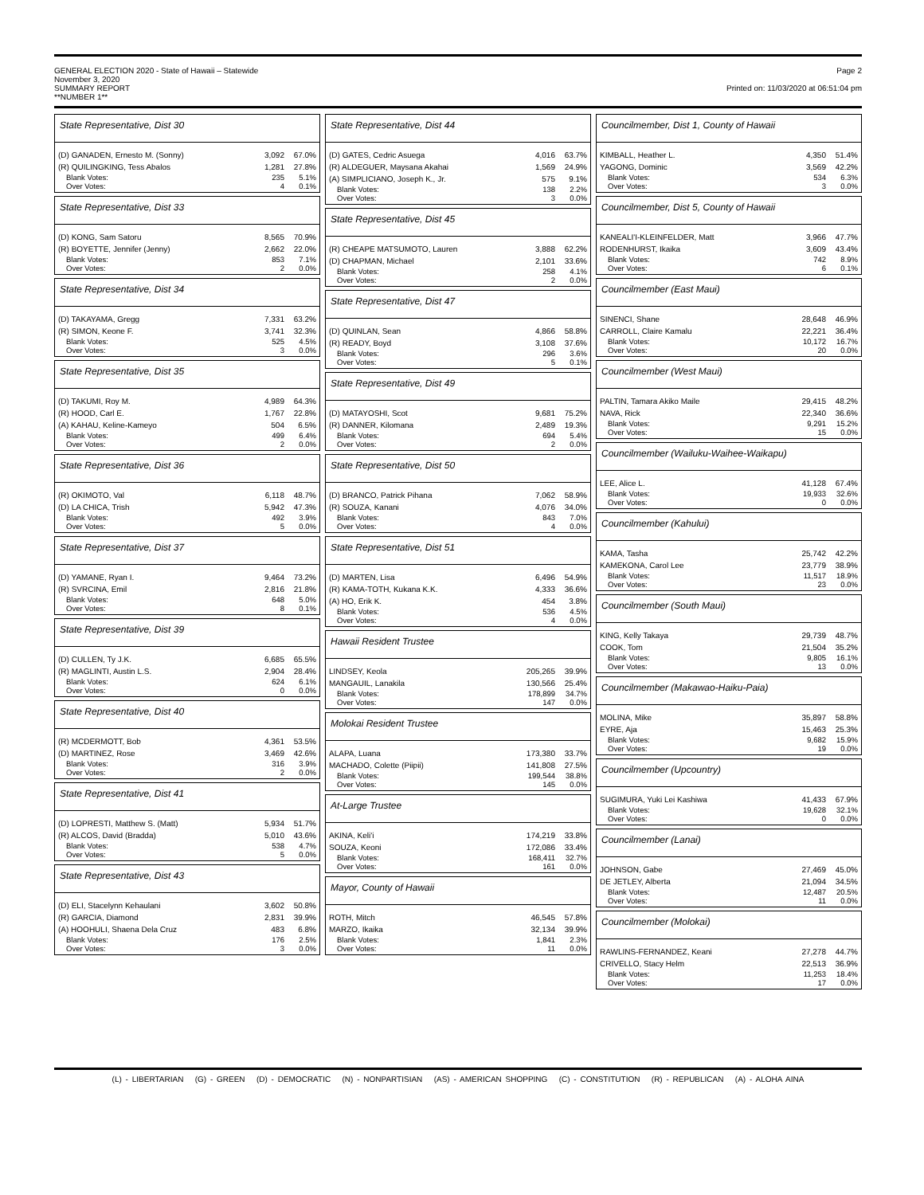GENERAL ELECTION 2020 - State of Hawaii – Statewide
November 3, 2020
SUMMARY REPORT
**NUMBER 1**
Page 2
Printed on: 11/03/2020 at 06:51:04 pm
State Representative, Dist 30
| (D) GANADEN, Ernesto M. (Sonny) | 3,092 | 67.0% |
| (R) QUILINGKING, Tess Abalos | 1,281 | 27.8% |
| Blank Votes: Over Votes: | 235 4 | 5.1% 0.1% |
State Representative, Dist 33
| (D) KONG, Sam Satoru | 8,565 | 70.9% |
| (R) BOYETTE, Jennifer (Jenny) | 2,662 | 22.0% |
| Blank Votes: Over Votes: | 853 2 | 7.1% 0.0% |
State Representative, Dist 34
| (D) TAKAYAMA, Gregg | 7,331 | 63.2% |
| (R) SIMON, Keone F. | 3,741 | 32.3% |
| Blank Votes: Over Votes: | 525 3 | 4.5% 0.0% |
State Representative, Dist 35
| (D) TAKUMI, Roy M. | 4,989 | 64.3% |
| (R) HOOD, Carl E. | 1,767 | 22.8% |
| (A) KAHAU, Keline-Kameyo | 504 | 6.5% |
| Blank Votes: Over Votes: | 499 2 | 6.4% 0.0% |
State Representative, Dist 36
| (R) OKIMOTO, Val | 6,118 | 48.7% |
| (D) LA CHICA, Trish | 5,942 | 47.3% |
| Blank Votes: Over Votes: | 492 5 | 3.9% 0.0% |
State Representative, Dist 37
| (D) YAMANE, Ryan I. | 9,464 | 73.2% |
| (R) SVRCINA, Emil | 2,816 | 21.8% |
| Blank Votes: Over Votes: | 648 8 | 5.0% 0.1% |
State Representative, Dist 39
| (D) CULLEN, Ty J.K. | 6,685 | 65.5% |
| (R) MAGLINTI, Austin L.S. | 2,904 | 28.4% |
| Blank Votes: Over Votes: | 624 0 | 6.1% 0.0% |
State Representative, Dist 40
| (R) MCDERMOTT, Bob | 4,361 | 53.5% |
| (D) MARTINEZ, Rose | 3,469 | 42.6% |
| Blank Votes: Over Votes: | 316 2 | 3.9% 0.0% |
State Representative, Dist 41
| (D) LOPRESTI, Matthew S. (Matt) | 5,934 | 51.7% |
| (R) ALCOS, David (Bradda) | 5,010 | 43.6% |
| Blank Votes: Over Votes: | 538 5 | 4.7% 0.0% |
State Representative, Dist 43
| (D) ELI, Stacelynn Kehaulani | 3,602 | 50.8% |
| (R) GARCIA, Diamond | 2,831 | 39.9% |
| (A) HOOHULI, Shaena Dela Cruz | 483 | 6.8% |
| Blank Votes: Over Votes: | 176 3 | 2.5% 0.0% |
State Representative, Dist 44
| (D) GATES, Cedric Asuega | 4,016 | 63.7% |
| (R) ALDEGUER, Maysana Akahai | 1,569 | 24.9% |
| (A) SIMPLICIANO, Joseph K., Jr. | 575 | 9.1% |
| Blank Votes: Over Votes: | 138 3 | 2.2% 0.0% |
State Representative, Dist 45
| (R) CHEAPE MATSUMOTO, Lauren | 3,888 | 62.2% |
| (D) CHAPMAN, Michael | 2,101 | 33.6% |
| Blank Votes: Over Votes: | 258 2 | 4.1% 0.0% |
State Representative, Dist 47
| (D) QUINLAN, Sean | 4,866 | 58.8% |
| (R) READY, Boyd | 3,108 | 37.6% |
| Blank Votes: Over Votes: | 296 5 | 3.6% 0.1% |
State Representative, Dist 49
| (D) MATAYOSHI, Scot | 9,681 | 75.2% |
| (R) DANNER, Kilomana | 2,489 | 19.3% |
| Blank Votes: Over Votes: | 694 2 | 5.4% 0.0% |
State Representative, Dist 50
| (D) BRANCO, Patrick Pihana | 7,062 | 58.9% |
| (R) SOUZA, Kanani | 4,076 | 34.0% |
| Blank Votes: Over Votes: | 843 4 | 7.0% 0.0% |
State Representative, Dist 51
| (D) MARTEN, Lisa | 6,496 | 54.9% |
| (R) KAMA-TOTH, Kukana K.K. | 4,333 | 36.6% |
| (A) HO, Erik K. | 454 | 3.8% |
| Blank Votes: Over Votes: | 536 4 | 4.5% 0.0% |
Hawaii Resident Trustee
| LINDSEY, Keola | 205,265 | 39.9% |
| MANGAUIL, Lanakila | 130,566 | 25.4% |
| Blank Votes: Over Votes: | 178,899 147 | 34.7% 0.0% |
Molokai Resident Trustee
| ALAPA, Luana | 173,380 | 33.7% |
| MACHADO, Colette (Piipii) | 141,808 | 27.5% |
| Blank Votes: Over Votes: | 199,544 145 | 38.8% 0.0% |
At-Large Trustee
| AKINA, Keli'i | 174,219 | 33.8% |
| SOUZA, Keoni | 172,086 | 33.4% |
| Blank Votes: Over Votes: | 168,411 161 | 32.7% 0.0% |
Mayor, County of Hawaii
| ROTH, Mitch | 46,545 | 57.8% |
| MARZO, Ikaika | 32,134 | 39.9% |
| Blank Votes: Over Votes: | 1,841 11 | 2.3% 0.0% |
Councilmember, Dist 1, County of Hawaii
| KIMBALL, Heather L. | 4,350 | 51.4% |
| YAGONG, Dominic | 3,569 | 42.2% |
| Blank Votes: Over Votes: | 534 3 | 6.3% 0.0% |
Councilmember, Dist 5, County of Hawaii
| KANEALI'I-KLEINFELDER, Matt | 3,966 | 47.7% |
| RODENHURST, Ikaika | 3,609 | 43.4% |
| Blank Votes: Over Votes: | 742 6 | 8.9% 0.1% |
Councilmember (East Maui)
| SINENCI, Shane | 28,648 | 46.9% |
| CARROLL, Claire Kamalu | 22,221 | 36.4% |
| Blank Votes: Over Votes: | 10,172 20 | 16.7% 0.0% |
Councilmember (West Maui)
| PALTIN, Tamara Akiko Maile | 29,415 | 48.2% |
| NAVA, Rick | 22,340 | 36.6% |
| Blank Votes: Over Votes: | 9,291 15 | 15.2% 0.0% |
Councilmember (Wailuku-Waihee-Waikapu)
| LEE, Alice L. | 41,128 | 67.4% |
| Blank Votes: Over Votes: | 19,933 0 | 32.6% 0.0% |
Councilmember (Kahului)
| KAMA, Tasha | 25,742 | 42.2% |
| KAMEKONA, Carol Lee | 23,779 | 38.9% |
| Blank Votes: Over Votes: | 11,517 23 | 18.9% 0.0% |
Councilmember (South Maui)
| KING, Kelly Takaya | 29,739 | 48.7% |
| COOK, Tom | 21,504 | 35.2% |
| Blank Votes: Over Votes: | 9,805 13 | 16.1% 0.0% |
Councilmember (Makawao-Haiku-Paia)
| MOLINA, Mike | 35,897 | 58.8% |
| EYRE, Aja | 15,463 | 25.3% |
| Blank Votes: Over Votes: | 9,682 19 | 15.9% 0.0% |
Councilmember (Upcountry)
| SUGIMURA, Yuki Lei Kashiwa | 41,433 | 67.9% |
| Blank Votes: Over Votes: | 19,628 0 | 32.1% 0.0% |
Councilmember (Lanai)
| JOHNSON, Gabe | 27,469 | 45.0% |
| DE JETLEY, Alberta | 21,094 | 34.5% |
| Blank Votes: Over Votes: | 12,487 11 | 20.5% 0.0% |
Councilmember (Molokai)
| RAWLINS-FERNANDEZ, Keani | 27,278 | 44.7% |
| CRIVELLO, Stacy Helm | 22,513 | 36.9% |
| Blank Votes: Over Votes: | 11,253 17 | 18.4% 0.0% |
(L) - LIBERTARIAN (G) - GREEN (D) - DEMOCRATIC (N) - NONPARTISIAN (AS) - AMERICAN SHOPPING (C) - CONSTITUTION (R) - REPUBLICAN (A) - ALOHA AINA